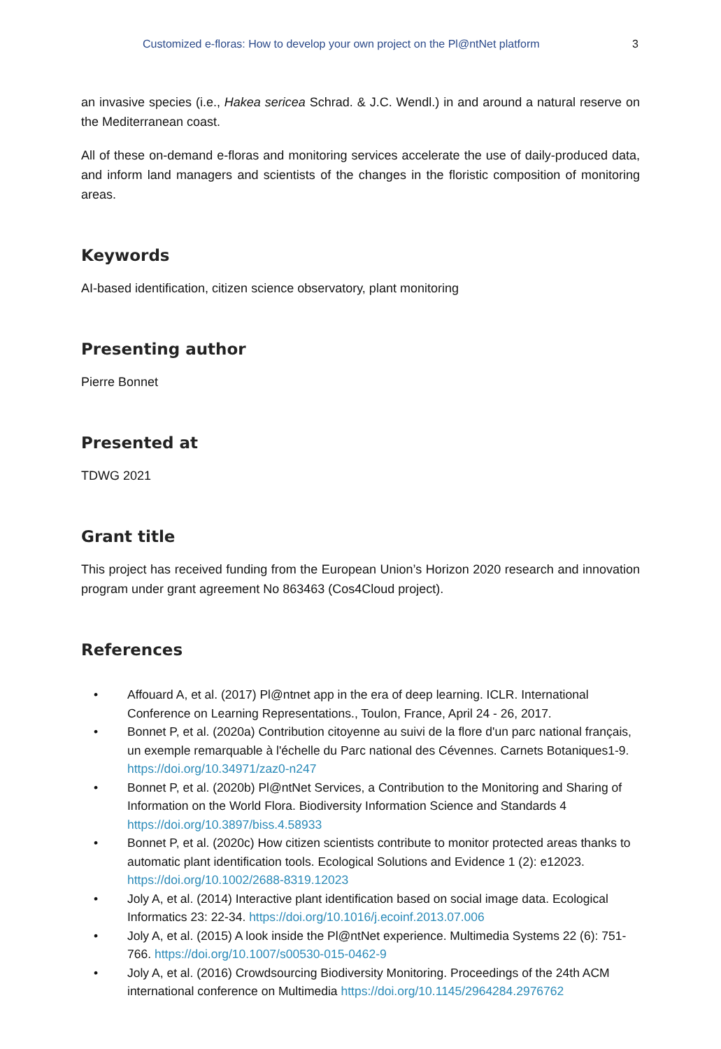Customized e-floras: How to develop your own project on the Pl@ntNet platform 3
an invasive species (i.e., Hakea sericea Schrad. & J.C. Wendl.) in and around a natural reserve on the Mediterranean coast.
All of these on-demand e-floras and monitoring services accelerate the use of daily-produced data, and inform land managers and scientists of the changes in the floristic composition of monitoring areas.
Keywords
AI-based identification, citizen science observatory, plant monitoring
Presenting author
Pierre Bonnet
Presented at
TDWG 2021
Grant title
This project has received funding from the European Union’s Horizon 2020 research and innovation program under grant agreement No 863463 (Cos4Cloud project).
References
• Affouard A, et al. (2017) Pl@ntnet app in the era of deep learning. ICLR. International Conference on Learning Representations., Toulon, France, April 24 - 26, 2017.
• Bonnet P, et al. (2020a) Contribution citoyenne au suivi de la flore d'un parc national français, un exemple remarquable à l'échelle du Parc national des Cévennes. Carnets Botaniques1-9. https://doi.org/10.34971/zaz0-n247
• Bonnet P, et al. (2020b) Pl@ntNet Services, a Contribution to the Monitoring and Sharing of Information on the World Flora. Biodiversity Information Science and Standards 4 https://doi.org/10.3897/biss.4.58933
• Bonnet P, et al. (2020c) How citizen scientists contribute to monitor protected areas thanks to automatic plant identification tools. Ecological Solutions and Evidence 1 (2): e12023. https://doi.org/10.1002/2688-8319.12023
• Joly A, et al. (2014) Interactive plant identification based on social image data. Ecological Informatics 23: 22-34. https://doi.org/10.1016/j.ecoinf.2013.07.006
• Joly A, et al. (2015) A look inside the Pl@ntNet experience. Multimedia Systems 22 (6): 751-766. https://doi.org/10.1007/s00530-015-0462-9
• Joly A, et al. (2016) Crowdsourcing Biodiversity Monitoring. Proceedings of the 24th ACM international conference on Multimedia https://doi.org/10.1145/2964284.2976762